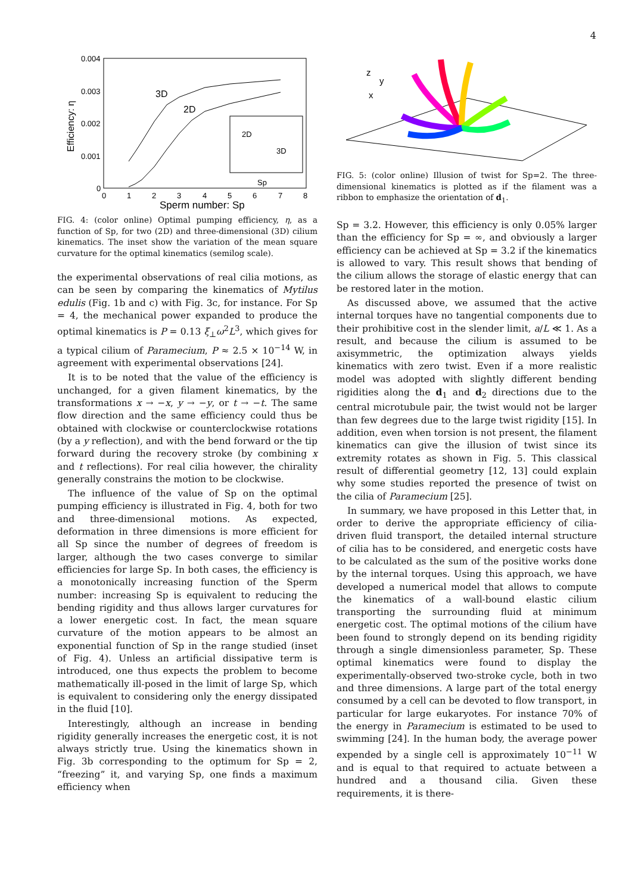4
0.004
0.003
0.002
0.001
0
0
1
2
3
4
5
6
7
8
Sperm number: Sp
Efficiency: η
3D
2D
2D
3D
Sp
FIG. 4: (color online) Optimal pumping efficiency, η, as a function of Sp, for two (2D) and three-dimensional (3D) cilium kinematics. The inset show the variation of the mean square curvature for the optimal kinematics (semilog scale).
the experimental observations of real cilia motions, as can be seen by comparing the kinematics of Mytilus edulis (Fig. 1b and c) with Fig. 3c, for instance. For Sp = 4, the mechanical power expanded to produce the optimal kinematics is P = 0.13 ξ<sub>⊥</sub>ω<sup>2</sup>L<sup>3</sup>, which gives for a typical cilium of Paramecium, P ≈ 2.5 × 10<sup>−14</sup> W, in agreement with experimental observations [24].
It is to be noted that the value of the efficiency is unchanged, for a given filament kinematics, by the transformations x → −x, y → −y, or t → −t. The same flow direction and the same efficiency could thus be obtained with clockwise or counterclockwise rotations (by a y reflection), and with the bend forward or the tip forward during the recovery stroke (by combining x and t reflections). For real cilia however, the chirality generally constrains the motion to be clockwise.
The influence of the value of Sp on the optimal pumping efficiency is illustrated in Fig. 4, both for two and three-dimensional motions. As expected, deformation in three dimensions is more efficient for all Sp since the number of degrees of freedom is larger, although the two cases converge to similar efficiencies for large Sp. In both cases, the efficiency is a monotonically increasing function of the Sperm number: increasing Sp is equivalent to reducing the bending rigidity and thus allows larger curvatures for a lower energetic cost. In fact, the mean square curvature of the motion appears to be almost an exponential function of Sp in the range studied (inset of Fig. 4). Unless an artificial dissipative term is introduced, one thus expects the problem to become mathematically ill-posed in the limit of large Sp, which is equivalent to considering only the energy dissipated in the fluid [10].
Interestingly, although an increase in bending rigidity generally increases the energetic cost, it is not always strictly true. Using the kinematics shown in Fig. 3b corresponding to the optimum for Sp = 2, “freezing” it, and varying Sp, one finds a maximum efficiency when
z
y
x
FIG. 5: (color online) Illusion of twist for Sp=2. The three-dimensional kinematics is plotted as if the filament was a ribbon to emphasize the orientation of d<sub>1</sub>.
Sp = 3.2. However, this efficiency is only 0.05% larger than the efficiency for Sp = ∞, and obviously a larger efficiency can be achieved at Sp = 3.2 if the kinematics is allowed to vary. This result shows that bending of the cilium allows the storage of elastic energy that can be restored later in the motion.
As discussed above, we assumed that the active internal torques have no tangential components due to their prohibitive cost in the slender limit, a/L ≪ 1. As a result, and because the cilium is assumed to be axisymmetric, the optimization always yields kinematics with zero twist. Even if a more realistic model was adopted with slightly different bending rigidities along the d<sub>1</sub> and d<sub>2</sub> directions due to the central microtubule pair, the twist would not be larger than few degrees due to the large twist rigidity [15]. In addition, even when torsion is not present, the filament kinematics can give the illusion of twist since its extremity rotates as shown in Fig. 5. This classical result of differential geometry [12, 13] could explain why some studies reported the presence of twist on the cilia of Paramecium [25].
In summary, we have proposed in this Letter that, in order to derive the appropriate efficiency of cilia-driven fluid transport, the detailed internal structure of cilia has to be considered, and energetic costs have to be calculated as the sum of the positive works done by the internal torques. Using this approach, we have developed a numerical model that allows to compute the kinematics of a wall-bound elastic cilium transporting the surrounding fluid at minimum energetic cost. The optimal motions of the cilium have been found to strongly depend on its bending rigidity through a single dimensionless parameter, Sp. These optimal kinematics were found to display the experimentally-observed two-stroke cycle, both in two and three dimensions. A large part of the total energy consumed by a cell can be devoted to flow transport, in particular for large eukaryotes. For instance 70% of the energy in Paramecium is estimated to be used to swimming [24]. In the human body, the average power expended by a single cell is approximately 10<sup>−11</sup> W and is equal to that required to actuate between a hundred and a thousand cilia. Given these requirements, it is there-